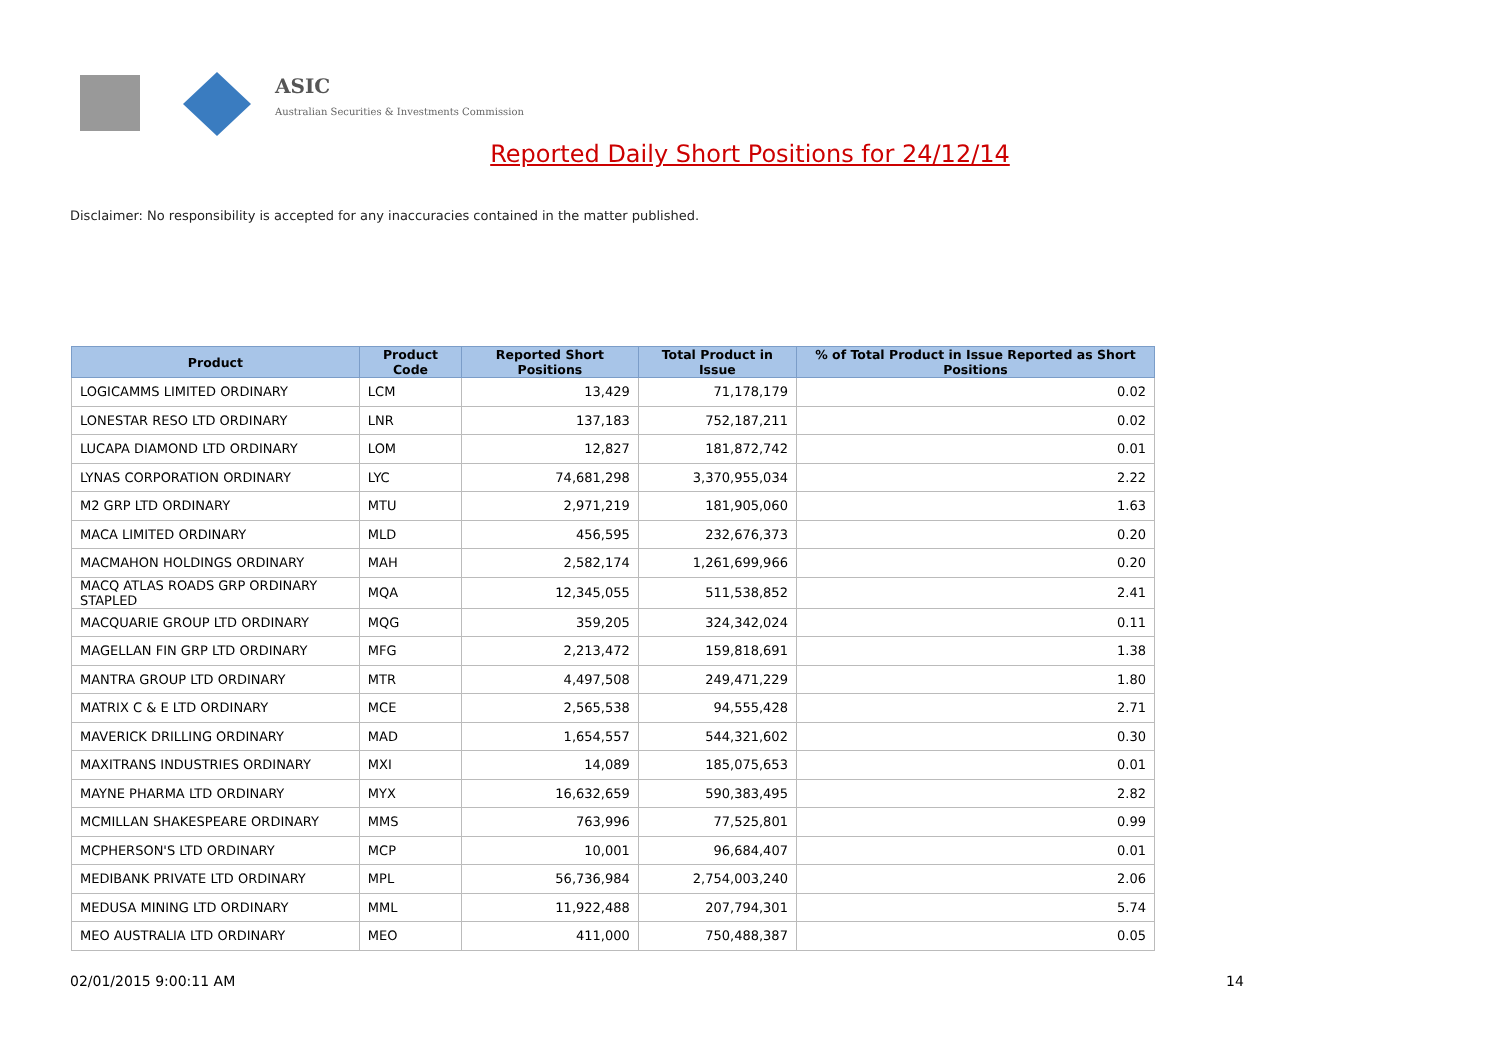ASIC
Australian Securities & Investments Commission
Reported Daily Short Positions for 24/12/14
Disclaimer: No responsibility is accepted for any inaccuracies contained in the matter published.
| Product | Product Code | Reported Short Positions | Total Product in Issue | % of Total Product in Issue Reported as Short Positions |
| --- | --- | --- | --- | --- |
| LOGICAMMS LIMITED ORDINARY | LCM | 13,429 | 71,178,179 | 0.02 |
| LONESTAR RESO LTD ORDINARY | LNR | 137,183 | 752,187,211 | 0.02 |
| LUCAPA DIAMOND LTD ORDINARY | LOM | 12,827 | 181,872,742 | 0.01 |
| LYNAS CORPORATION ORDINARY | LYC | 74,681,298 | 3,370,955,034 | 2.22 |
| M2 GRP LTD ORDINARY | MTU | 2,971,219 | 181,905,060 | 1.63 |
| MACA LIMITED ORDINARY | MLD | 456,595 | 232,676,373 | 0.20 |
| MACMAHON HOLDINGS ORDINARY | MAH | 2,582,174 | 1,261,699,966 | 0.20 |
| MACQ ATLAS ROADS GRP ORDINARY STAPLED | MQA | 12,345,055 | 511,538,852 | 2.41 |
| MACQUARIE GROUP LTD ORDINARY | MQG | 359,205 | 324,342,024 | 0.11 |
| MAGELLAN FIN GRP LTD ORDINARY | MFG | 2,213,472 | 159,818,691 | 1.38 |
| MANTRA GROUP LTD ORDINARY | MTR | 4,497,508 | 249,471,229 | 1.80 |
| MATRIX C & E LTD ORDINARY | MCE | 2,565,538 | 94,555,428 | 2.71 |
| MAVERICK DRILLING ORDINARY | MAD | 1,654,557 | 544,321,602 | 0.30 |
| MAXITRANS INDUSTRIES ORDINARY | MXI | 14,089 | 185,075,653 | 0.01 |
| MAYNE PHARMA LTD ORDINARY | MYX | 16,632,659 | 590,383,495 | 2.82 |
| MCMILLAN SHAKESPEARE ORDINARY | MMS | 763,996 | 77,525,801 | 0.99 |
| MCPHERSON'S LTD ORDINARY | MCP | 10,001 | 96,684,407 | 0.01 |
| MEDIBANK PRIVATE LTD ORDINARY | MPL | 56,736,984 | 2,754,003,240 | 2.06 |
| MEDUSA MINING LTD ORDINARY | MML | 11,922,488 | 207,794,301 | 5.74 |
| MEO AUSTRALIA LTD ORDINARY | MEO | 411,000 | 750,488,387 | 0.05 |
02/01/2015 9:00:11 AM 14